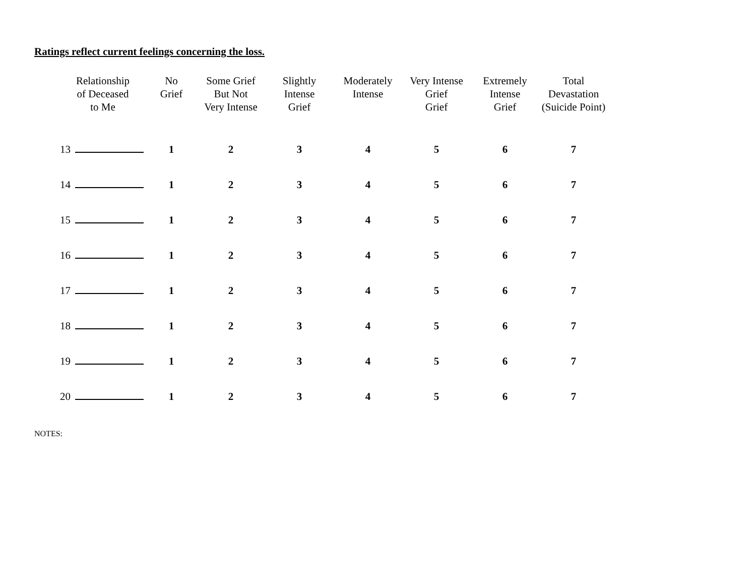Ratings reflect current feelings concerning the loss.
| Relationship of Deceased to Me | No Grief | Some Grief But Not Very Intense | Slightly Intense Grief | Moderately Intense | Very Intense Grief Grief | Extremely Intense Grief | Total Devastation (Suicide Point) |
| --- | --- | --- | --- | --- | --- | --- | --- |
| 13 | 1 | 2 | 3 | 4 | 5 | 6 | 7 |
| 14 | 1 | 2 | 3 | 4 | 5 | 6 | 7 |
| 15 | 1 | 2 | 3 | 4 | 5 | 6 | 7 |
| 16 | 1 | 2 | 3 | 4 | 5 | 6 | 7 |
| 17 | 1 | 2 | 3 | 4 | 5 | 6 | 7 |
| 18 | 1 | 2 | 3 | 4 | 5 | 6 | 7 |
| 19 | 1 | 2 | 3 | 4 | 5 | 6 | 7 |
| 20 | 1 | 2 | 3 | 4 | 5 | 6 | 7 |
NOTES: